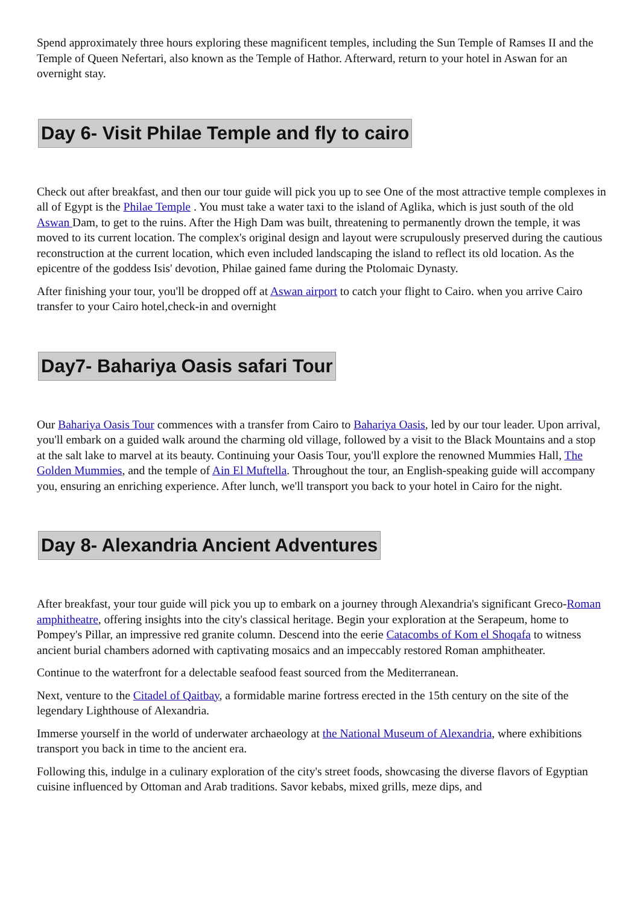Spend approximately three hours exploring these magnificent temples, including the Sun Temple of Ramses II and the Temple of Queen Nefertari, also known as the Temple of Hathor. Afterward, return to your hotel in Aswan for an overnight stay.
Day 6- Visit Philae Temple and fly to cairo
Check out after breakfast, and then our tour guide will pick you up to see One of the most attractive temple complexes in all of Egypt is the Philae Temple . You must take a water taxi to the island of Aglika, which is just south of the old Aswan Dam, to get to the ruins. After the High Dam was built, threatening to permanently drown the temple, it was moved to its current location. The complex's original design and layout were scrupulously preserved during the cautious reconstruction at the current location, which even included landscaping the island to reflect its old location. As the epicentre of the goddess Isis' devotion, Philae gained fame during the Ptolomaic Dynasty.
After finishing your tour, you'll be dropped off at Aswan airport to catch your flight to Cairo. when you arrive Cairo transfer to your Cairo hotel,check-in and overnight
Day7- Bahariya Oasis safari Tour
Our Bahariya Oasis Tour commences with a transfer from Cairo to Bahariya Oasis, led by our tour leader. Upon arrival, you'll embark on a guided walk around the charming old village, followed by a visit to the Black Mountains and a stop at the salt lake to marvel at its beauty. Continuing your Oasis Tour, you'll explore the renowned Mummies Hall, The Golden Mummies, and the temple of Ain El Muftella. Throughout the tour, an English-speaking guide will accompany you, ensuring an enriching experience. After lunch, we'll transport you back to your hotel in Cairo for the night.
Day 8- Alexandria Ancient Adventures
After breakfast, your tour guide will pick you up to embark on a journey through Alexandria's significant Greco-Roman amphitheatre, offering insights into the city's classical heritage. Begin your exploration at the Serapeum, home to Pompey's Pillar, an impressive red granite column. Descend into the eerie Catacombs of Kom el Shoqafa to witness ancient burial chambers adorned with captivating mosaics and an impeccably restored Roman amphitheater.
Continue to the waterfront for a delectable seafood feast sourced from the Mediterranean.
Next, venture to the Citadel of Qaitbay, a formidable marine fortress erected in the 15th century on the site of the legendary Lighthouse of Alexandria.
Immerse yourself in the world of underwater archaeology at the National Museum of Alexandria, where exhibitions transport you back in time to the ancient era.
Following this, indulge in a culinary exploration of the city's street foods, showcasing the diverse flavors of Egyptian cuisine influenced by Ottoman and Arab traditions. Savor kebabs, mixed grills, meze dips, and